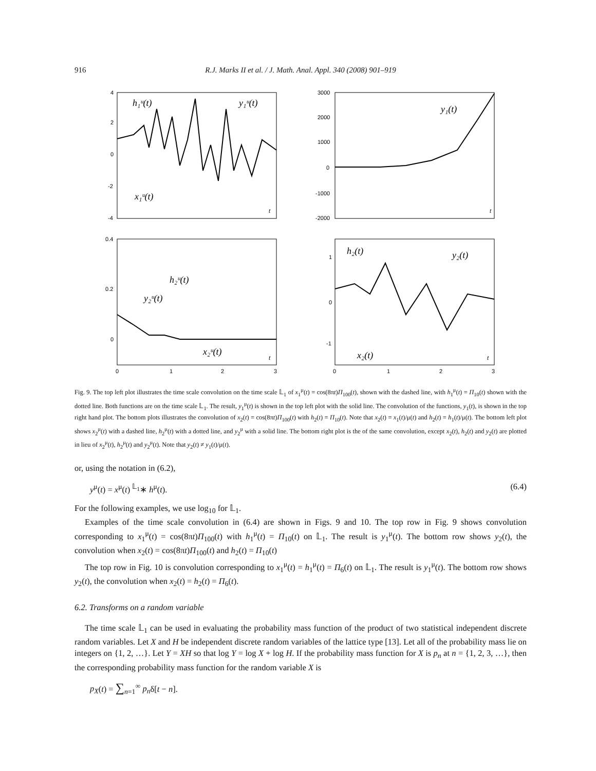916
R.J. Marks II et al. / J. Math. Anal. Appl. 340 (2008) 901–919
4
2
0
-2
-4
3000
2000
1000
0
-1000
-2000
0.4
0.2
0
1
0
-1
0
1
2
3
0
1
2
3
h₁ᵘ(t)
y₁ᵘ(t)
x₁ᵘ(t)
y₁(t)
h₂ᵘ(t)
y₂ᵘ(t)
x₂ᵘ(t)
h₂(t)
y₂(t)
x₂(t)
t
t
t
t
Fig. 9. The top left plot illustrates the time scale convolution on the time scale 𝕃<sub>1</sub> of x<sub>1</sub><sup>μ</sup>(t) = cos(8πt)Π<sub>100</sub>(t), shown with the dashed line, with h<sub>1</sub><sup>μ</sup>(t) = Π<sub>10</sub>(t) shown with the dotted line. Both functions are on the time scale 𝕃<sub>1</sub>. The result, y<sub>1</sub><sup>μ</sup>(t) is shown in the top left plot with the solid line. The convolution of the functions, y<sub>1</sub>(t), is shown in the top right hand plot. The bottom plots illustrates the convolution of x<sub>2</sub>(t) = cos(8πt)Π<sub>100</sub>(t) with h<sub>2</sub>(t) = Π<sub>10</sub>(t). Note that x<sub>2</sub>(t) = x<sub>1</sub>(t)/μ(t) and h<sub>2</sub>(t) = h<sub>1</sub>(t)/μ(t). The bottom left plot shows x<sub>2</sub><sup>μ</sup>(t) with a dashed line, h<sub>2</sub><sup>μ</sup>(t) with a dotted line, and y<sub>2</sub><sup>μ</sup> with a solid line. The bottom right plot is the of the same convolution, except x<sub>2</sub>(t), h<sub>2</sub>(t) and y<sub>2</sub>(t) are plotted in lieu of x<sub>2</sub><sup>μ</sup>(t), h<sub>2</sub><sup>μ</sup>(t) and y<sub>2</sub><sup>μ</sup>(t). Note that y<sub>2</sub>(t) ≠ y<sub>1</sub>(t)/μ(t).
or, using the notation in (6.2),
y<sup>μ</sup>(t) = x<sup>μ</sup>(t) <sup>𝕃<sub>1</sub></sup>∗ h<sup>μ</sup>(t). (6.4)
For the following examples, we use log<sub>10</sub> for 𝕃<sub>1</sub>.
Examples of the time scale convolution in (6.4) are shown in Figs. 9 and 10. The top row in Fig. 9 shows convolution corresponding to x<sub>1</sub><sup>μ</sup>(t) = cos(8πt)Π<sub>100</sub>(t) with h<sub>1</sub><sup>μ</sup>(t) = Π<sub>10</sub>(t) on 𝕃<sub>1</sub>. The result is y<sub>1</sub><sup>μ</sup>(t). The bottom row shows y<sub>2</sub>(t), the convolution when x<sub>2</sub>(t) = cos(8πt)Π<sub>100</sub>(t) and h<sub>2</sub>(t) = Π<sub>10</sub>(t)
The top row in Fig. 10 is convolution corresponding to x<sub>1</sub><sup>μ</sup>(t) = h<sub>1</sub><sup>μ</sup>(t) = Π<sub>6</sub>(t) on 𝕃<sub>1</sub>. The result is y<sub>1</sub><sup>μ</sup>(t). The bottom row shows y<sub>2</sub>(t), the convolution when x<sub>2</sub>(t) = h<sub>2</sub>(t) = Π<sub>6</sub>(t).
6.2. Transforms on a random variable
The time scale 𝕃<sub>1</sub> can be used in evaluating the probability mass function of the product of two statistical independent discrete random variables. Let X and H be independent discrete random variables of the lattice type [13]. Let all of the probability mass lie on integers on {1, 2, …}. Let Y = XH so that log Y = log X + log H. If the probability mass function for X is p<sub>n</sub> at n = {1, 2, 3, …}, then the corresponding probability mass function for the random variable X is
p<sub>X</sub>(t) = ∑<sub>n=1</sub><sup>∞</sup> p<sub>n</sub>δ[t − n].